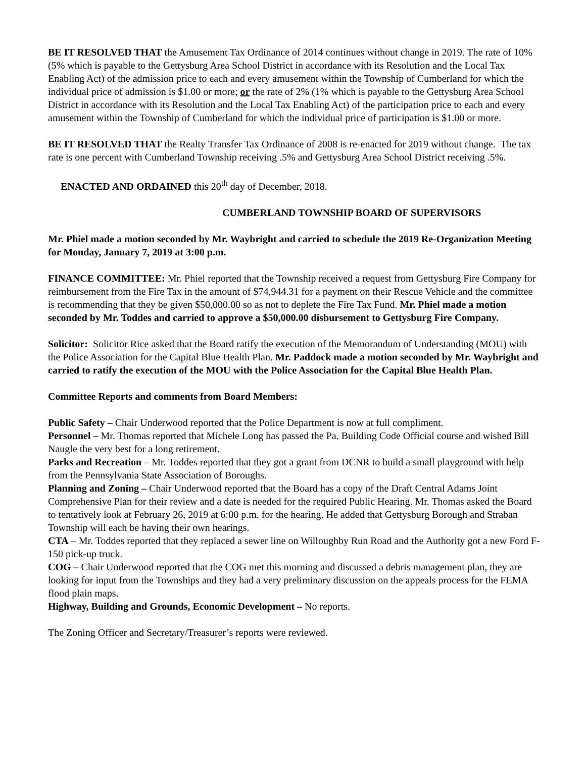BE IT RESOLVED THAT the Amusement Tax Ordinance of 2014 continues without change in 2019. The rate of 10% (5% which is payable to the Gettysburg Area School District in accordance with its Resolution and the Local Tax Enabling Act) of the admission price to each and every amusement within the Township of Cumberland for which the individual price of admission is $1.00 or more; or the rate of 2% (1% which is payable to the Gettysburg Area School District in accordance with its Resolution and the Local Tax Enabling Act) of the participation price to each and every amusement within the Township of Cumberland for which the individual price of participation is $1.00 or more.
BE IT RESOLVED THAT the Realty Transfer Tax Ordinance of 2008 is re-enacted for 2019 without change. The tax rate is one percent with Cumberland Township receiving .5% and Gettysburg Area School District receiving .5%.
ENACTED AND ORDAINED this 20<sup>th</sup> day of December, 2018.
CUMBERLAND TOWNSHIP BOARD OF SUPERVISORS
Mr. Phiel made a motion seconded by Mr. Waybright and carried to schedule the 2019 Re-Organization Meeting for Monday, January 7, 2019 at 3:00 p.m.
FINANCE COMMITTEE: Mr. Phiel reported that the Township received a request from Gettysburg Fire Company for reimbursement from the Fire Tax in the amount of $74,944.31 for a payment on their Rescue Vehicle and the committee is recommending that they be given $50,000.00 so as not to deplete the Fire Tax Fund. Mr. Phiel made a motion seconded by Mr. Toddes and carried to approve a $50,000.00 disbursement to Gettysburg Fire Company.
Solicitor: Solicitor Rice asked that the Board ratify the execution of the Memorandum of Understanding (MOU) with the Police Association for the Capital Blue Health Plan. Mr. Paddock made a motion seconded by Mr. Waybright and carried to ratify the execution of the MOU with the Police Association for the Capital Blue Health Plan.
Committee Reports and comments from Board Members:
Public Safety – Chair Underwood reported that the Police Department is now at full compliment.
Personnel – Mr. Thomas reported that Michele Long has passed the Pa. Building Code Official course and wished Bill Naugle the very best for a long retirement.
Parks and Recreation – Mr. Toddes reported that they got a grant from DCNR to build a small playground with help from the Pennsylvania State Association of Boroughs.
Planning and Zoning – Chair Underwood reported that the Board has a copy of the Draft Central Adams Joint Comprehensive Plan for their review and a date is needed for the required Public Hearing. Mr. Thomas asked the Board to tentatively look at February 26, 2019 at 6:00 p.m. for the hearing. He added that Gettysburg Borough and Straban Township will each be having their own hearings.
CTA – Mr. Toddes reported that they replaced a sewer line on Willoughby Run Road and the Authority got a new Ford F-150 pick-up truck.
COG – Chair Underwood reported that the COG met this morning and discussed a debris management plan, they are looking for input from the Townships and they had a very preliminary discussion on the appeals process for the FEMA flood plain maps.
Highway, Building and Grounds, Economic Development – No reports.
The Zoning Officer and Secretary/Treasurer’s reports were reviewed.